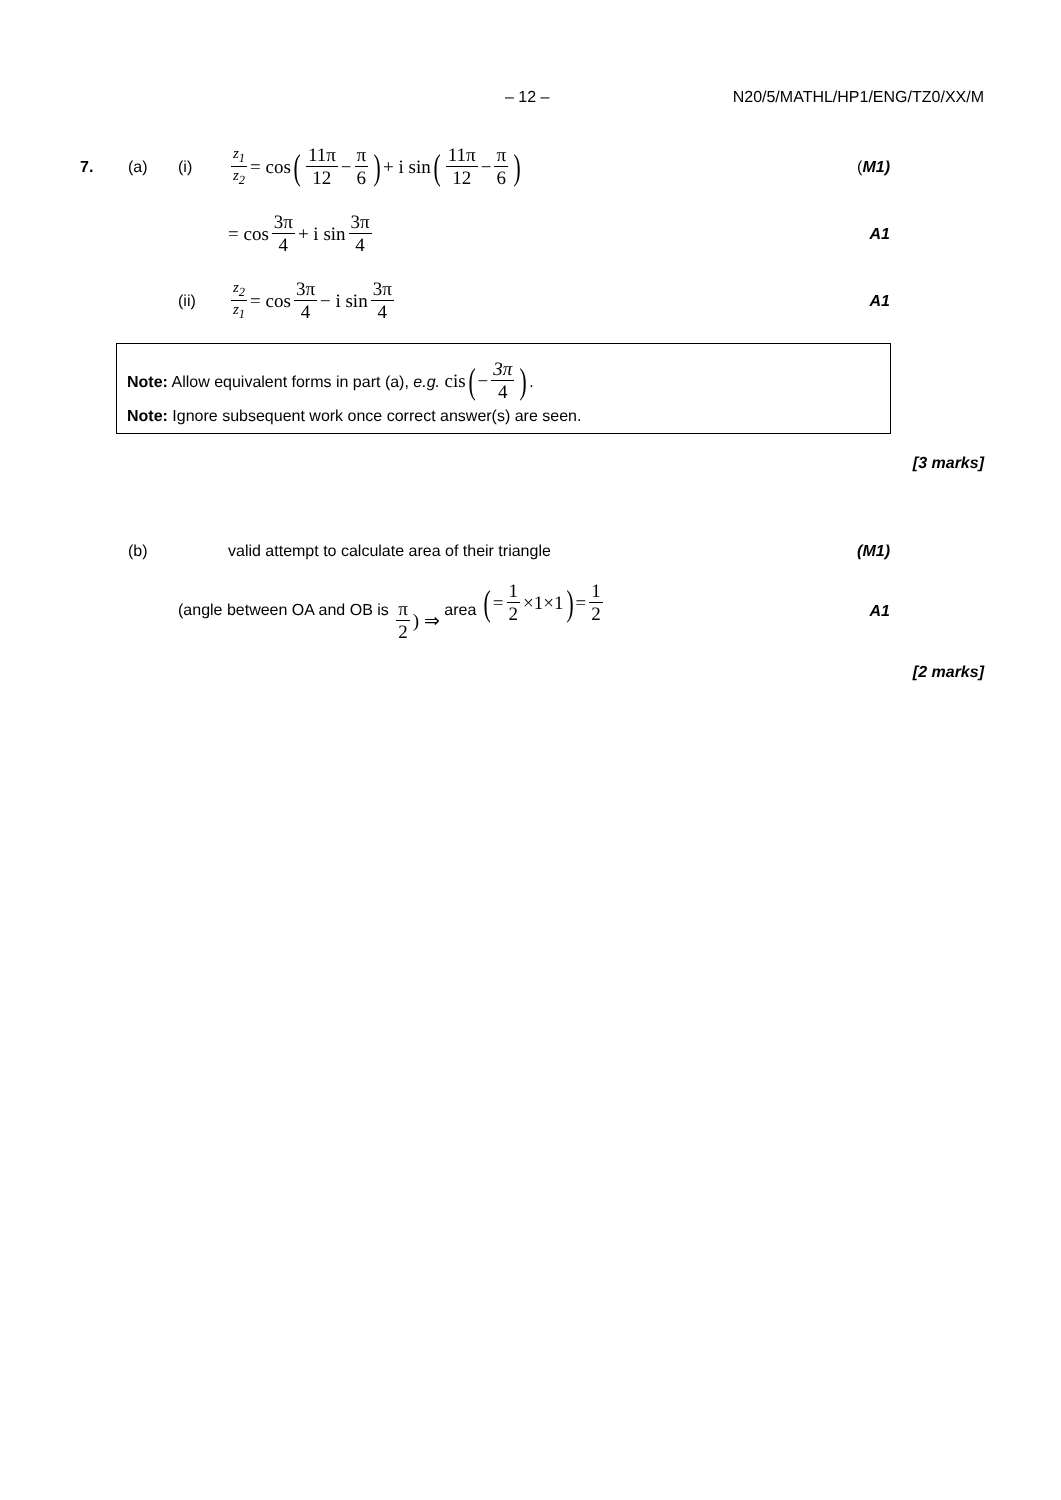– 12 – N20/5/MATHL/HP1/ENG/TZ0/XX/M
7. (a) (i) z<sub>1</sub> z<sub>2</sub> = cos (11π 12 − π 6) + i sin (11π 12 − π 6) (M1)
= cos 3π 4 + i sin 3π 4 A1
(ii) z<sub>2</sub> z<sub>1</sub> = cos 3π 4 − i sin 3π 4 A1
Note: Allow equivalent forms in part (a), e.g. cis (− 3π 4).
Note: Ignore subsequent work once correct answer(s) are seen.
[3 marks]
(b) valid attempt to calculate area of their triangle (M1)
(angle between OA and OB is π 2) ⇒ area (= 1 2 ×1×1) = 1 2 A1
[2 marks]